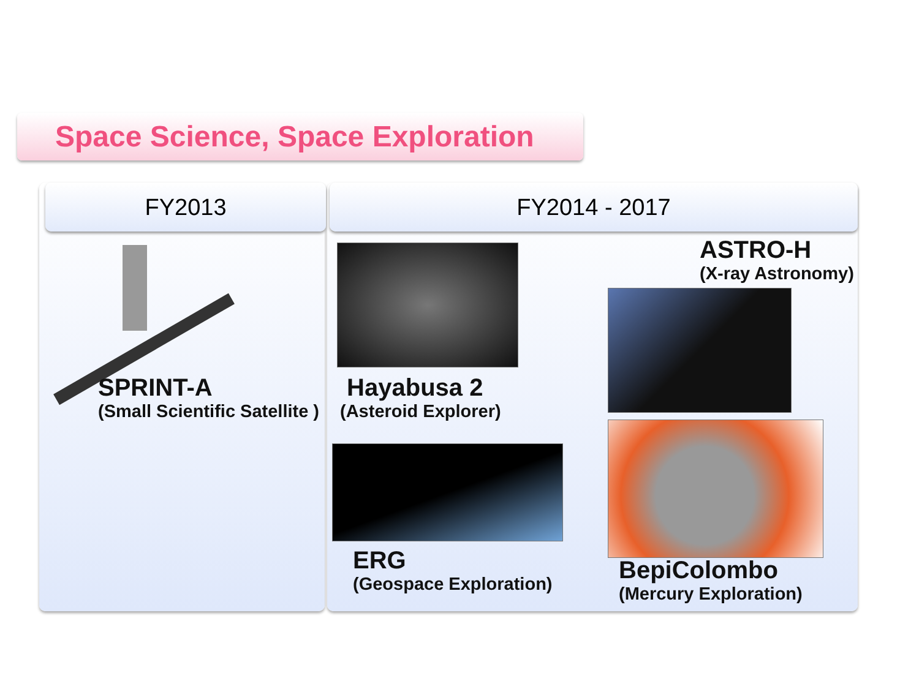Space Science, Space Exploration
FY2013 FY2014 - 2017
SPRINT-A
(Small Scientific Satellite )
Hayabusa 2
(Asteroid Explorer)
ASTRO-H
(X-ray Astronomy)
ERG
(Geospace Exploration)
BepiColombo
(Mercury Exploration)